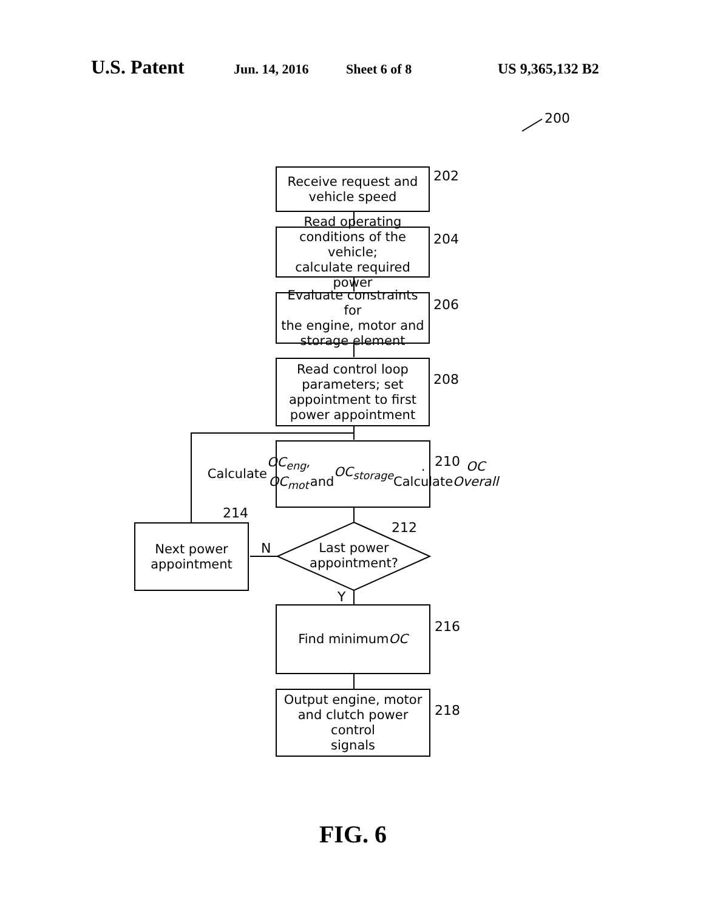U.S. Patent Jun. 14, 2016 Sheet 6 of 8 US 9,365,132 B2
200
Receive request and
vehicle speed
202
Read operating
conditions of the vehicle;
calculate required power
204
Evaluate constraints for
the engine, motor and
storage element
206
Read control loop
parameters; set
appointment to first
power appointment
208
Calculate OC<sub>eng</sub>, OC<sub>mot</sub>
and OC<sub>storage</sub>. Calculate
OC Overall
210
Last power
appointment?
212
N
Y
Next power
appointment
214
Find minimum OC
216
Output engine, motor
and clutch power control
signals
218
FIG. 6